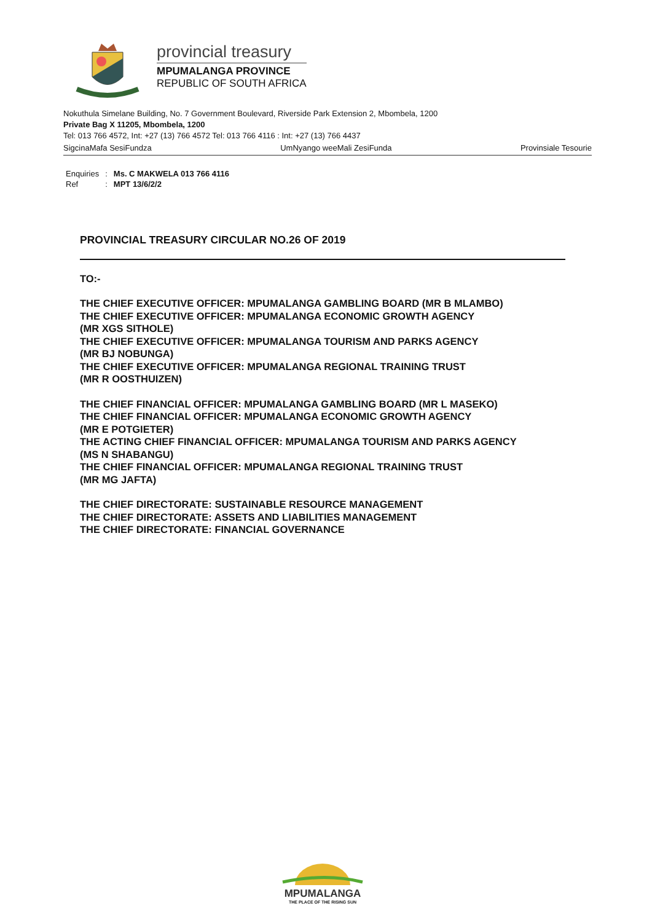provincial treasury
MPUMALANGA PROVINCE
REPUBLIC OF SOUTH AFRICA
Nokuthula Simelane Building, No. 7 Government Boulevard, Riverside Park Extension 2, Mbombela, 1200
Private Bag X 11205, Mbombela, 1200
Tel: 013 766 4572, Int: +27 (13) 766 4572 Tel: 013 766 4116 : Int: +27 (13) 766 4437
SigcinaMafa SesiFundza UmNyango weeMali ZesiFunda Provinsiale Tesourie
| Enquiries | : | Ms. C MAKWELA 013 766 4116 |
| Ref | : | MPT 13/6/2/2 |
PROVINCIAL TREASURY CIRCULAR NO.26 OF 2019
TO:-
THE CHIEF EXECUTIVE OFFICER: MPUMALANGA GAMBLING BOARD (MR B MLAMBO)
THE CHIEF EXECUTIVE OFFICER: MPUMALANGA ECONOMIC GROWTH AGENCY
(MR XGS SITHOLE)
THE CHIEF EXECUTIVE OFFICER: MPUMALANGA TOURISM AND PARKS AGENCY
(MR BJ NOBUNGA)
THE CHIEF EXECUTIVE OFFICER: MPUMALANGA REGIONAL TRAINING TRUST
(MR R OOSTHUIZEN)
THE CHIEF FINANCIAL OFFICER: MPUMALANGA GAMBLING BOARD (MR L MASEKO)
THE CHIEF FINANCIAL OFFICER: MPUMALANGA ECONOMIC GROWTH AGENCY
(MR E POTGIETER)
THE ACTING CHIEF FINANCIAL OFFICER: MPUMALANGA TOURISM AND PARKS AGENCY
(MS N SHABANGU)
THE CHIEF FINANCIAL OFFICER: MPUMALANGA REGIONAL TRAINING TRUST
(MR MG JAFTA)
THE CHIEF DIRECTORATE: SUSTAINABLE RESOURCE MANAGEMENT
THE CHIEF DIRECTORATE: ASSETS AND LIABILITIES MANAGEMENT
THE CHIEF DIRECTORATE: FINANCIAL GOVERNANCE
MPUMALANGA
THE PLACE OF THE RISING SUN